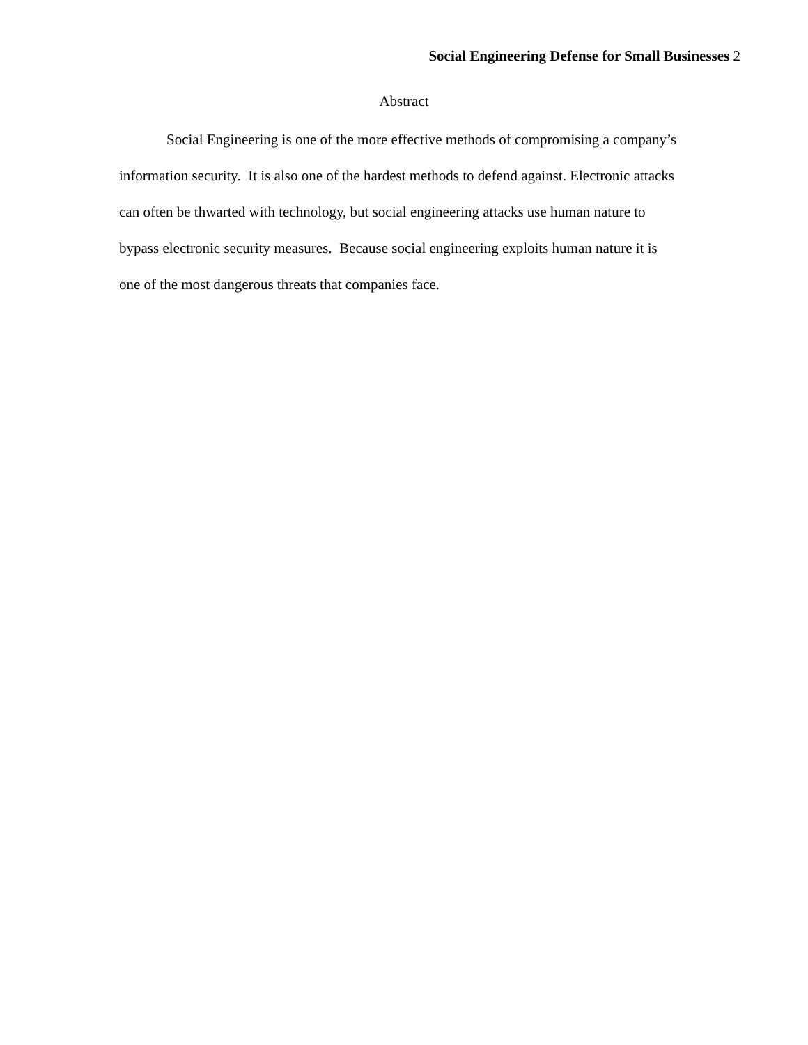Social Engineering Defense for Small Businesses 2
Abstract
Social Engineering is one of the more effective methods of compromising a company’s information security. It is also one of the hardest methods to defend against. Electronic attacks can often be thwarted with technology, but social engineering attacks use human nature to bypass electronic security measures. Because social engineering exploits human nature it is one of the most dangerous threats that companies face.